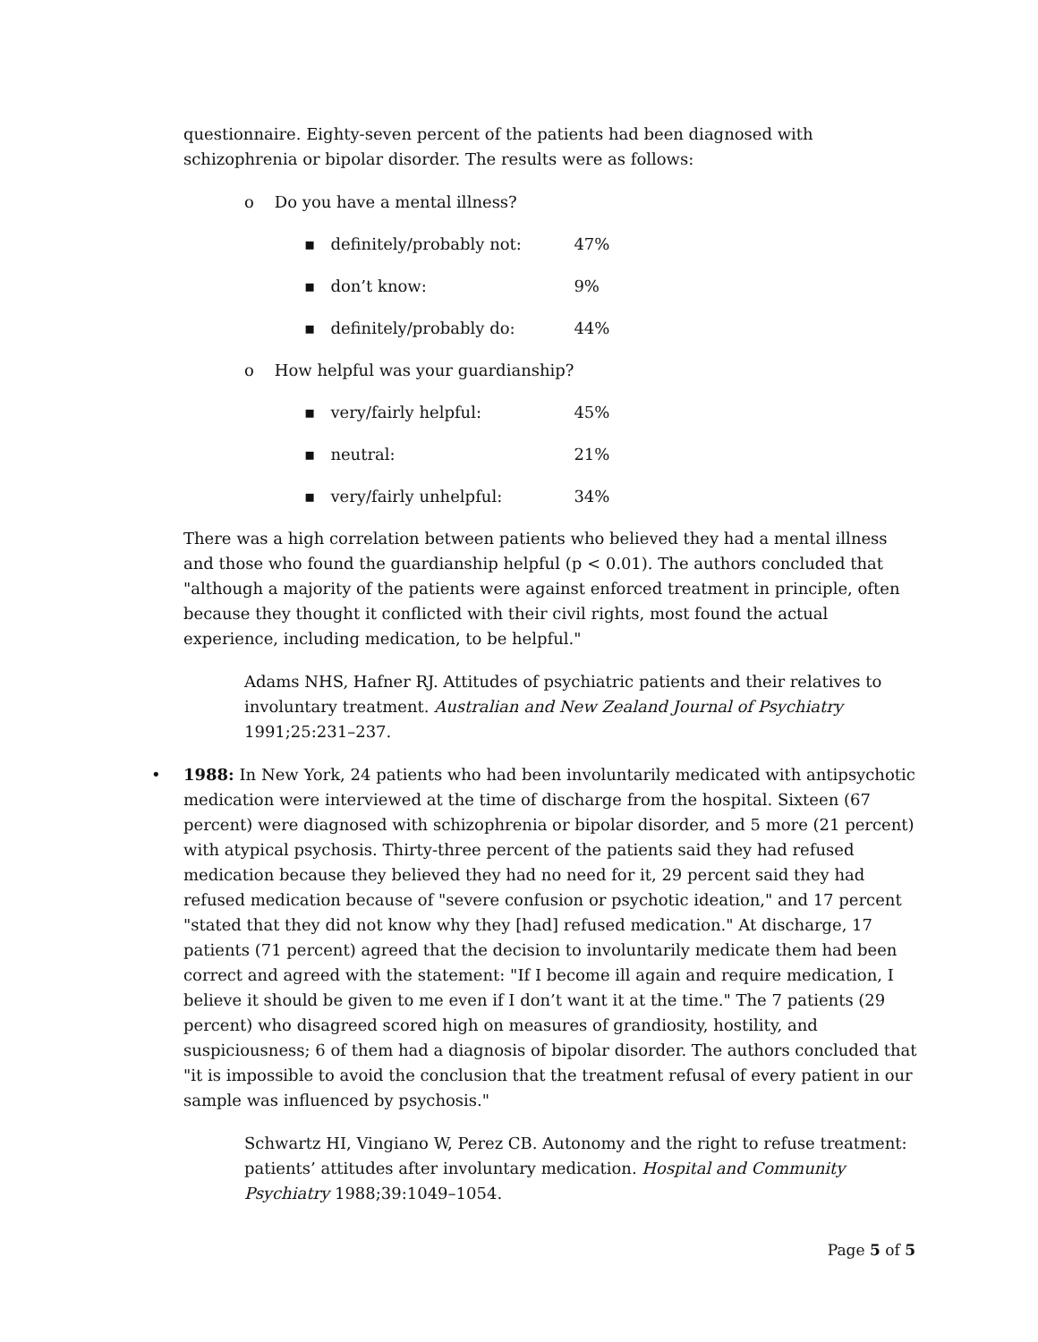questionnaire. Eighty-seven percent of the patients had been diagnosed with schizophrenia or bipolar disorder. The results were as follows:
o Do you have a mental illness?
▪ definitely/probably not: 47%
▪ don’t know: 9%
▪ definitely/probably do: 44%
o How helpful was your guardianship?
▪ very/fairly helpful: 45%
▪ neutral: 21%
▪ very/fairly unhelpful: 34%
There was a high correlation between patients who believed they had a mental illness and those who found the guardianship helpful (p < 0.01). The authors concluded that "although a majority of the patients were against enforced treatment in principle, often because they thought it conflicted with their civil rights, most found the actual experience, including medication, to be helpful."
Adams NHS, Hafner RJ. Attitudes of psychiatric patients and their relatives to involuntary treatment. Australian and New Zealand Journal of Psychiatry 1991;25:231–237.
• 1988: In New York, 24 patients who had been involuntarily medicated with antipsychotic medication were interviewed at the time of discharge from the hospital. Sixteen (67 percent) were diagnosed with schizophrenia or bipolar disorder, and 5 more (21 percent) with atypical psychosis. Thirty-three percent of the patients said they had refused medication because they believed they had no need for it, 29 percent said they had refused medication because of "severe confusion or psychotic ideation," and 17 percent "stated that they did not know why they [had] refused medication." At discharge, 17 patients (71 percent) agreed that the decision to involuntarily medicate them had been correct and agreed with the statement: "If I become ill again and require medication, I believe it should be given to me even if I don’t want it at the time." The 7 patients (29 percent) who disagreed scored high on measures of grandiosity, hostility, and suspiciousness; 6 of them had a diagnosis of bipolar disorder. The authors concluded that "it is impossible to avoid the conclusion that the treatment refusal of every patient in our sample was influenced by psychosis."
Schwartz HI, Vingiano W, Perez CB. Autonomy and the right to refuse treatment: patients’ attitudes after involuntary medication. Hospital and Community Psychiatry 1988;39:1049–1054.
Page 5 of 5